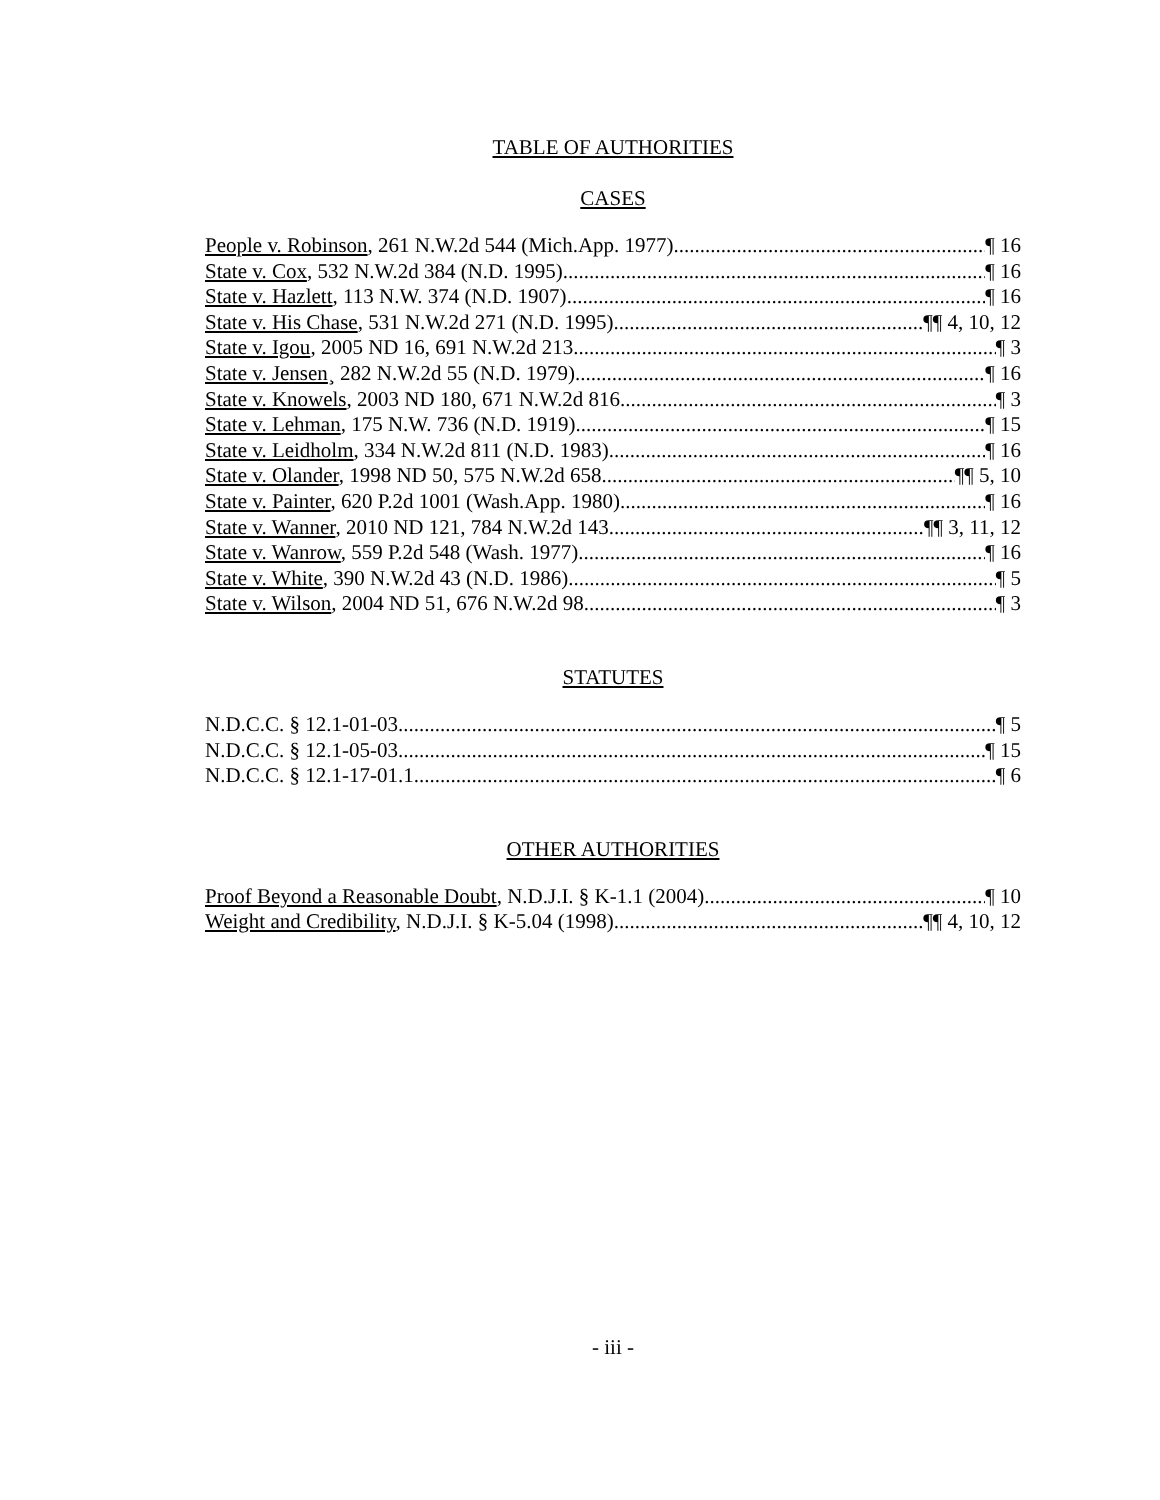TABLE OF AUTHORITIES
CASES
People v. Robinson, 261 N.W.2d 544 (Mich.App. 1977) ¶ 16
State v. Cox, 532 N.W.2d 384 (N.D. 1995) ¶ 16
State v. Hazlett, 113 N.W. 374 (N.D. 1907) ¶ 16
State v. His Chase, 531 N.W.2d 271 (N.D. 1995) ¶¶ 4, 10, 12
State v. Igou, 2005 ND 16, 691 N.W.2d 213 ¶ 3
State v. Jensen¸ 282 N.W.2d 55 (N.D. 1979) ¶ 16
State v. Knowels, 2003 ND 180, 671 N.W.2d 816 ¶ 3
State v. Lehman, 175 N.W. 736 (N.D. 1919) ¶ 15
State v. Leidholm, 334 N.W.2d 811 (N.D. 1983) ¶ 16
State v. Olander, 1998 ND 50, 575 N.W.2d 658 ¶¶ 5, 10
State v. Painter, 620 P.2d 1001 (Wash.App. 1980) ¶ 16
State v. Wanner, 2010 ND 121, 784 N.W.2d 143 ¶¶ 3, 11, 12
State v. Wanrow, 559 P.2d 548 (Wash. 1977) ¶ 16
State v. White, 390 N.W.2d 43 (N.D. 1986) ¶ 5
State v. Wilson, 2004 ND 51, 676 N.W.2d 98 ¶ 3
STATUTES
N.D.C.C. § 12.1-01-03 ¶ 5
N.D.C.C. § 12.1-05-03 ¶ 15
N.D.C.C. § 12.1-17-01.1 ¶ 6
OTHER AUTHORITIES
Proof Beyond a Reasonable Doubt, N.D.J.I. § K-1.1 (2004) ¶ 10
Weight and Credibility, N.D.J.I. § K-5.04 (1998) ¶¶ 4, 10, 12
- iii -